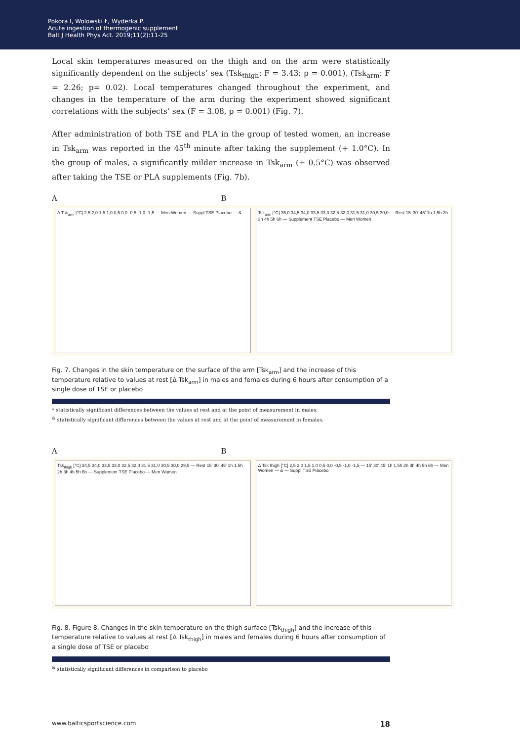Pokora I, Wolowski Ł, Wyderka P.
Acute ingestion of thermogenic supplement
Balt J Health Phys Act. 2019;11(2):11-25
Local skin temperatures measured on the thigh and on the arm were statistically significantly dependent on the subjects’ sex (Tsk<sub>thigh</sub>: F = 3.43; p = 0.001), (Tsk<sub>arm</sub>: F = 2.26; p= 0.02). Local temperatures changed throughout the experiment, and changes in the temperature of the arm during the experiment showed significant correlations with the subjects’ sex (F = 3.08, p = 0.001) (Fig. 7).
After administration of both TSE and PLA in the group of tested women, an increase in Tsk<sub>arm</sub> was reported in the 45<sup>th</sup> minute after taking the supplement (+ 1.0°C). In the group of males, a significantly milder increase in Tsk<sub>arm</sub> (+ 0.5°C) was observed after taking the TSE or PLA supplements (Fig. 7b).
A B
Δ Tsk<sub>arm</sub> [°C] 2,5 2,0 1,5 1,0 0,5 0,0 -0,5 -1,0 -1,5 — Men Women — Suppl TSE Placebo — &
Tsk<sub>arm</sub> [°C] 35,0 34,5 34,0 33,5 33,0 32,5 32,0 31,5 31,0 30,5 30,0 — Rest 15' 30' 45' 1h 1,5h 2h 3h 4h 5h 6h — Supplement TSE Placebo — Men Women
Fig. 7. Changes in the skin temperature on the surface of the arm [Tsk<sub>arm</sub>] and the increase of this temperature relative to values at rest [Δ Tsk<sub>arm</sub>] in males and females during 6 hours after consumption of a single dose of TSE or placebo
* statistically significant differences between the values at rest and at the point of measurement in males;
<sup>&</sup> statistically significant differences between the values at rest and at the point of measurement in females.
A B
Tsk<sub>thigh</sub> [°C] 34,5 34,0 33,5 33,0 32,5 32,0 31,5 31,0 30,5 30,0 29,5 — Rest 15' 30' 45' 1h 1.5h 2h 3h 4h 5h 6h — Supplement TSE Placebo — Men Women
Δ Tsk thigh [°C] 2,5 2,0 1,5 1,0 0,5 0,0 -0,5 -1,0 -1,5 — 15' 30' 45' 1h 1.5h 2h 3h 4h 5h 6h — Men Women — & — Suppl TSE Placebo
Fig. 8. Figure 8. Changes in the skin temperature on the thigh surface [Tsk<sub>thigh</sub>] and the increase of this temperature relative to values at rest [Δ Tsk<sub>thigh</sub>] in males and females during 6 hours after consumption of a single dose of TSE or placebo
<sup>&</sup> statistically significant differences in comparison to placebo
www.balticsportscience.com 18